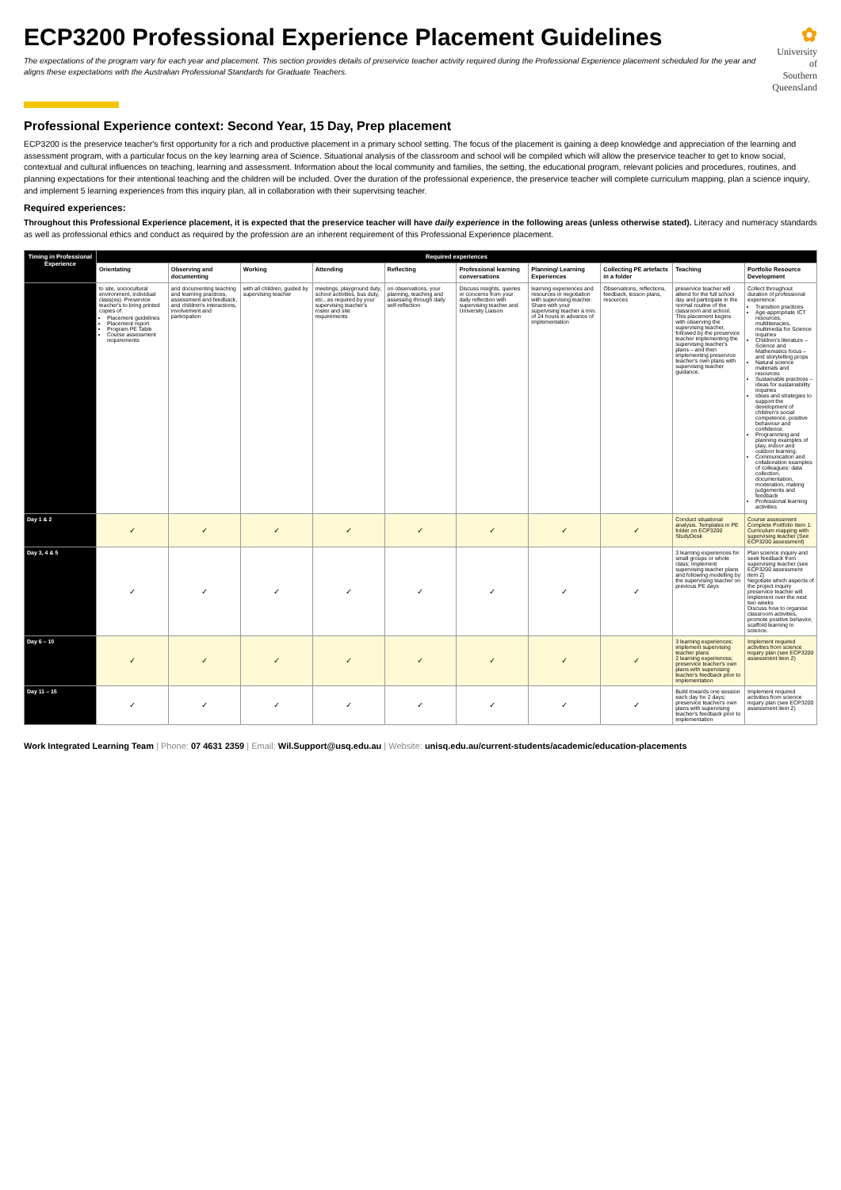ECP3200 Professional Experience Placement Guidelines
The expectations of the program vary for each year and placement. This section provides details of preservice teacher activity required during the Professional Experience placement scheduled for the year and aligns these expectations with the Australian Professional Standards for Graduate Teachers.
✿
University of
Southern
Queensland
Professional Experience context: Second Year, 15 Day, Prep placement
ECP3200 is the preservice teacher's first opportunity for a rich and productive placement in a primary school setting. The focus of the placement is gaining a deep knowledge and appreciation of the learning and assessment program, with a particular focus on the key learning area of Science. Situational analysis of the classroom and school will be compiled which will allow the preservice teacher to get to know social, contextual and cultural influences on teaching, learning and assessment. Information about the local community and families, the setting, the educational program, relevant policies and procedures, routines, and planning expectations for their intentional teaching and the children will be included. Over the duration of the professional experience, the preservice teacher will complete curriculum mapping, plan a science inquiry, and implement 5 learning experiences from this inquiry plan, all in collaboration with their supervising teacher.
Required experiences:
Throughout this Professional Experience placement, it is expected that the preservice teacher will have daily experience in the following areas (unless otherwise stated). Literacy and numeracy standards as well as professional ethics and conduct as required by the profession are an inherent requirement of this Professional Experience placement.
| Timing in Professional Experience | Required experiences | | | | | | | | | |
| --- | --- | --- | --- | --- | --- | --- | --- | --- | --- | --- |
| | Orientating | Observing and documenting | Working | Attending | Reflecting | Professional learning conversations | Planning/ Learning Experiences | Collecting PE artefacts in a folder | Teaching | Portfolio Resource Development |
| | to site, sociocultural environment, individual class(es). Preservice teacher's to bring printed copies of: Placement guidelines Placement report Program PE Table Course assessment requirements | and documenting teaching and learning practices, assessment and feedback, and children's interactions, involvement and participation | with all children, guided by supervising teacher | meetings, playground duty, school activities, bus duty, etc., as required by your supervising teacher's roster and site requirements | on observations, your planning, teaching and assessing through daily self-reflection | Discuss insights, queries or concerns from your daily reflection with supervising teacher and University Liaison | learning experiences and resources in negotiation with supervising teacher. Share with your supervising teacher a min. of 24 hours in advance of implementation | Observations, reflections, feedback, lesson plans, resources | preservice teacher will attend for the full school day and participate in the normal routine of the classroom and school. This placement begins with observing the supervising teacher, followed by the preservice teacher implementing the supervising teacher's plans – and then implementing preservice teacher's own plans with supervising teacher guidance. | Collect throughout duration of professional experience: Transition practices Age-appropriate ICT resources, multiliteracies, multimedia for Science inquiries Children's literature – Science and Mathematics focus – and storytelling props Natural science materials and resources Sustainable practices – ideas for sustainability inquiries Ideas and strategies to support the development of children's social competence, positive behaviour and confidence. Programming and planning examples of play, indoor and outdoor learning. Communication and collaboration examples of colleagues: data collection, documentation, moderation, making judgements and feedback Professional learning activities |
| Day 1 & 2 | ✓ | ✓ | ✓ | ✓ | ✓ | ✓ | ✓ | ✓ | Conduct situational analysis. Templates in PE folder on ECP3200 StudyDesk | Course assessment Complete Portfolio Item 1: Curriculum mapping with supervising teacher (See ECP3200 assessment) |
| Day 3, 4 & 5 | ✓ | ✓ | ✓ | ✓ | ✓ | ✓ | ✓ | ✓ | 3 learning experiences for small groups or whole class; implement supervising teacher plans and following modelling by the supervising teacher on previous PE days | Plan science inquiry and seek feedback from supervising teacher (see ECP3200 assessment item 2) Negotiate which aspects of the project inquiry preservice teacher will implement over the next two weeks Discuss how to organise classroom activities, promote positive behavior, scaffold learning in science. |
| Day 6 – 10 | ✓ | ✓ | ✓ | ✓ | ✓ | ✓ | ✓ | ✓ | 3 learning experiences; implement supervising teacher plans 2 learning experiences; preservice teacher's own plans with supervising teacher's feedback prior to implementation | Implement required activities from science inquiry plan (see ECP3200 assessment item 2) |
| Day 11 – 15 | ✓ | ✓ | ✓ | ✓ | ✓ | ✓ | ✓ | ✓ | Build towards one session each day for 2 days; preservice teacher's own plans with supervising teacher's feedback prior to implementation | Implement required activities from science inquiry plan (see ECP3200 assessment item 2) |
Work Integrated Learning Team | Phone: 07 4631 2359 | Email: Wil.Support@usq.edu.au | Website: unisq.edu.au/current-students/academic/education-placements